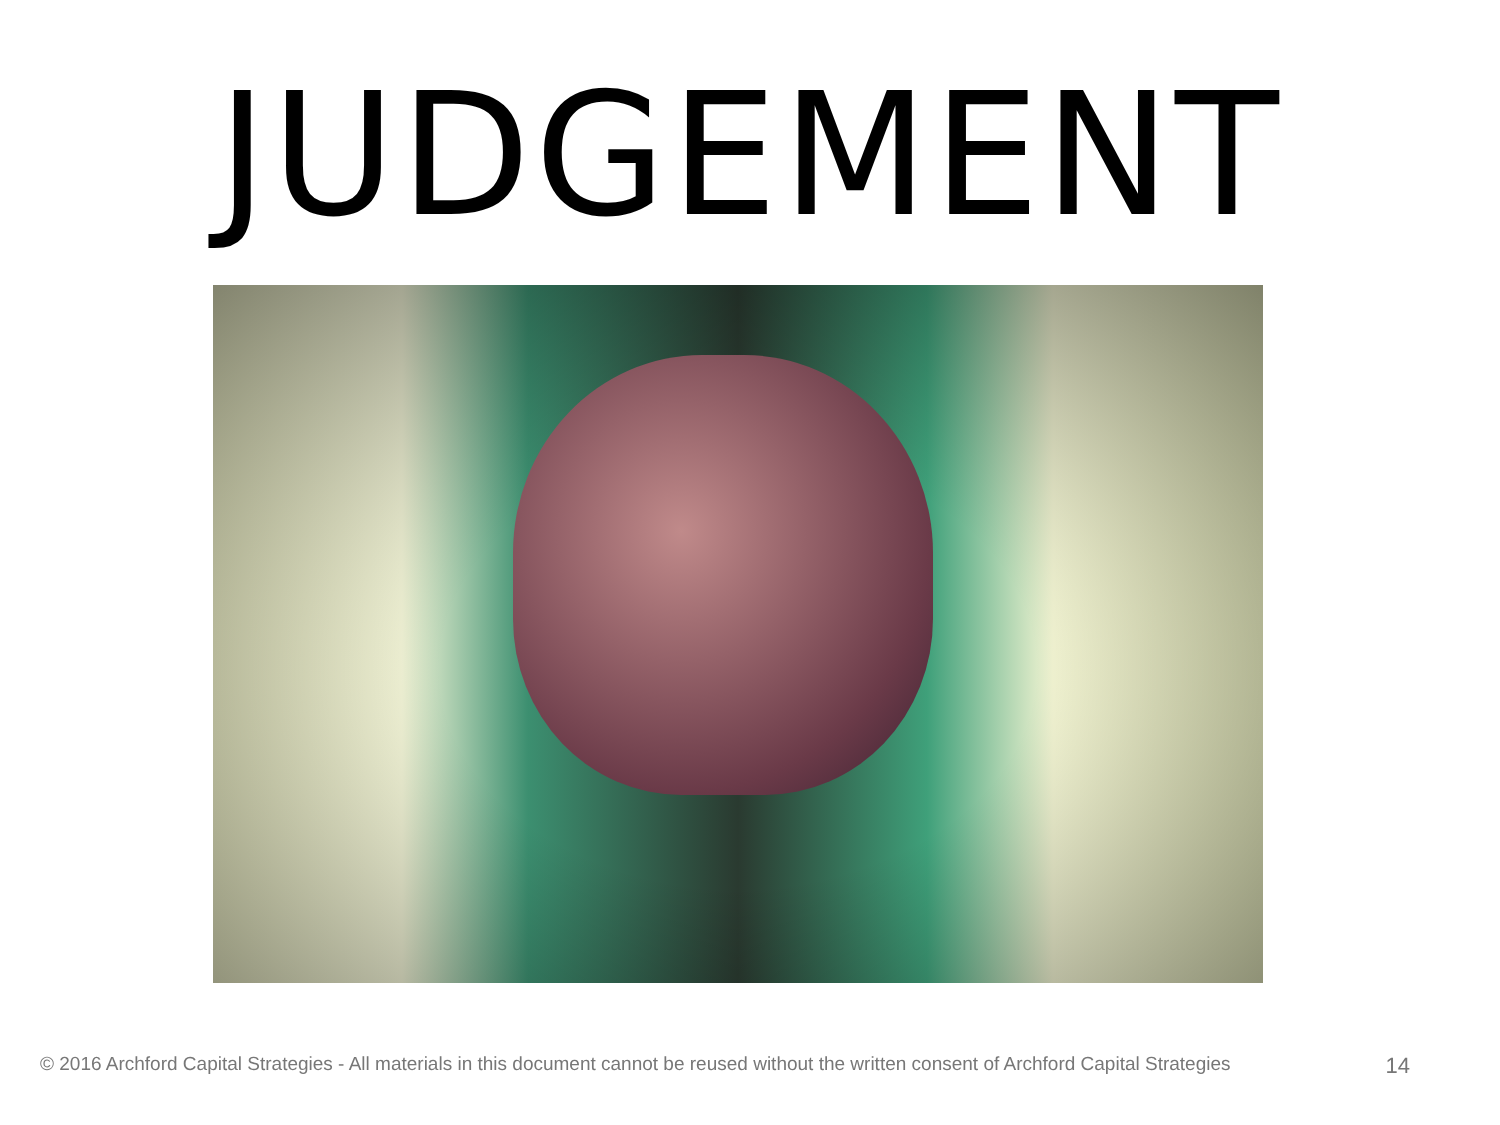JUDGEMENT
© 2016 Archford Capital Strategies - All materials in this document cannot be reused without the written consent of Archford Capital Strategies 14